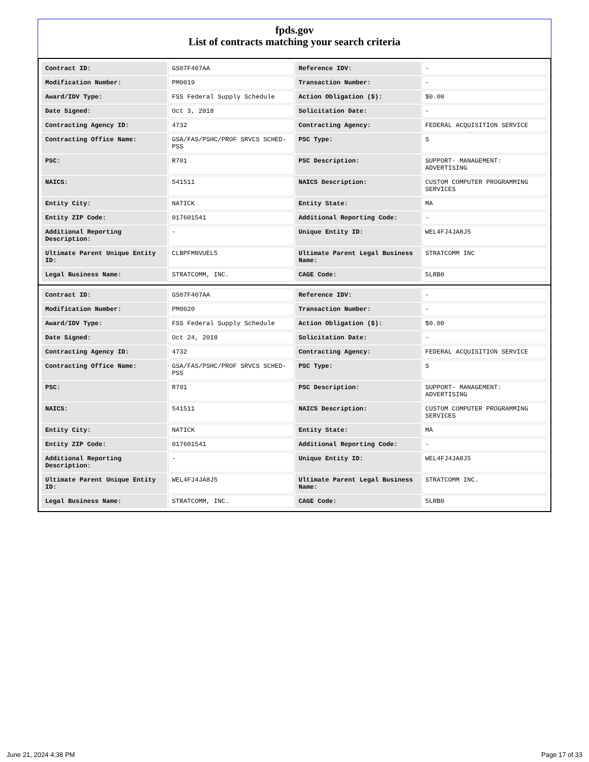fpds.gov
List of contracts matching your search criteria
| Contract ID: | GS07F407AA | Reference IDV: | - |
| Modification Number: | PM0019 | Transaction Number: | - |
| Award/IDV Type: | FSS Federal Supply Schedule | Action Obligation ($): | $0.00 |
| Date Signed: | Oct 3, 2018 | Solicitation Date: | - |
| Contracting Agency ID: | 4732 | Contracting Agency: | FEDERAL ACQUISITION SERVICE |
| Contracting Office Name: | GSA/FAS/PSHC/PROF SRVCS SCHED-PSS | PSC Type: | S |
| PSC: | R701 | PSC Description: | SUPPORT- MANAGEMENT: ADVERTISING |
| NAICS: | 541511 | NAICS Description: | CUSTOM COMPUTER PROGRAMMING SERVICES |
| Entity City: | NATICK | Entity State: | MA |
| Entity ZIP Code: | 017601541 | Additional Reporting Code: | - |
| Additional Reporting Description: | - | Unique Entity ID: | WEL4FJ4JA8J5 |
| Ultimate Parent Unique Entity ID: | CLBPFMNVUEL5 | Ultimate Parent Legal Business Name: | STRATCOMM INC |
| Legal Business Name: | STRATCOMM, INC. | CAGE Code: | 5LRB0 |
| Contract ID: | GS07F407AA | Reference IDV: | - |
| Modification Number: | PM0020 | Transaction Number: | - |
| Award/IDV Type: | FSS Federal Supply Schedule | Action Obligation ($): | $0.00 |
| Date Signed: | Oct 24, 2018 | Solicitation Date: | - |
| Contracting Agency ID: | 4732 | Contracting Agency: | FEDERAL ACQUISITION SERVICE |
| Contracting Office Name: | GSA/FAS/PSHC/PROF SRVCS SCHED-PSS | PSC Type: | S |
| PSC: | R701 | PSC Description: | SUPPORT- MANAGEMENT: ADVERTISING |
| NAICS: | 541511 | NAICS Description: | CUSTOM COMPUTER PROGRAMMING SERVICES |
| Entity City: | NATICK | Entity State: | MA |
| Entity ZIP Code: | 017601541 | Additional Reporting Code: | - |
| Additional Reporting Description: | - | Unique Entity ID: | WEL4FJ4JA8J5 |
| Ultimate Parent Unique Entity ID: | WEL4FJ4JA8J5 | Ultimate Parent Legal Business Name: | STRATCOMM INC. |
| Legal Business Name: | STRATCOMM, INC. | CAGE Code: | 5LRB0 |
June 21, 2024 4:38 PM Page 17 of 33